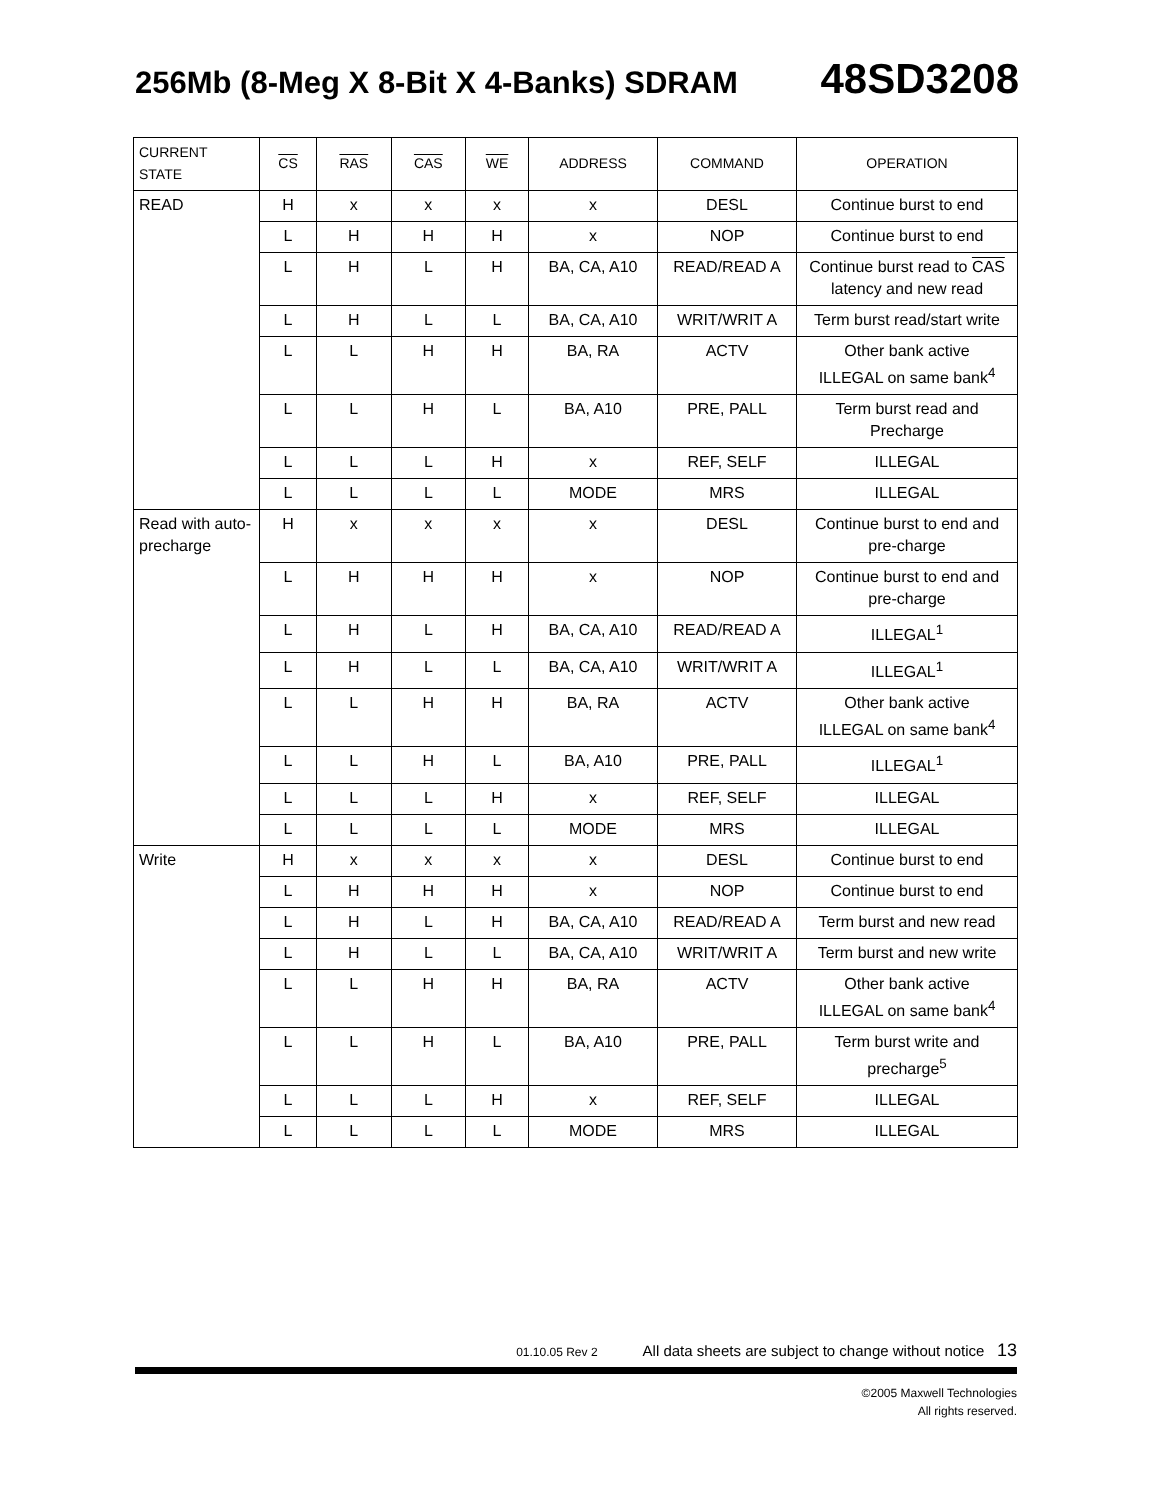256Mb (8-Meg X 8-Bit X 4-Banks) SDRAM 48SD3208
| CURRENT STATE | CS | RAS | CAS | WE | ADDRESS | COMMAND | OPERATION |
| --- | --- | --- | --- | --- | --- | --- | --- |
| READ | H | x | x | x | x | DESL | Continue burst to end |
| | L | H | H | H | x | NOP | Continue burst to end |
| | L | H | L | H | BA, CA, A10 | READ/READ A | Continue burst read to CAS latency and new read |
| | L | H | L | L | BA, CA, A10 | WRIT/WRIT A | Term burst read/start write |
| | L | L | H | H | BA, RA | ACTV | Other bank active ILLEGAL on same bank<sup>4</sup> |
| | L | L | H | L | BA, A10 | PRE, PALL | Term burst read and Precharge |
| | L | L | L | H | x | REF, SELF | ILLEGAL |
| | L | L | L | L | MODE | MRS | ILLEGAL |
| Read with auto-precharge | H | x | x | x | x | DESL | Continue burst to end and pre-charge |
| | L | H | H | H | x | NOP | Continue burst to end and pre-charge |
| | L | H | L | H | BA, CA, A10 | READ/READ A | ILLEGAL<sup>1</sup> |
| | L | H | L | L | BA, CA, A10 | WRIT/WRIT A | ILLEGAL<sup>1</sup> |
| | L | L | H | H | BA, RA | ACTV | Other bank active ILLEGAL on same bank<sup>4</sup> |
| | L | L | H | L | BA, A10 | PRE, PALL | ILLEGAL<sup>1</sup> |
| | L | L | L | H | x | REF, SELF | ILLEGAL |
| | L | L | L | L | MODE | MRS | ILLEGAL |
| Write | H | x | x | x | x | DESL | Continue burst to end |
| | L | H | H | H | x | NOP | Continue burst to end |
| | L | H | L | H | BA, CA, A10 | READ/READ A | Term burst and new read |
| | L | H | L | L | BA, CA, A10 | WRIT/WRIT A | Term burst and new write |
| | L | L | H | H | BA, RA | ACTV | Other bank active ILLEGAL on same bank<sup>4</sup> |
| | L | L | H | L | BA, A10 | PRE, PALL | Term burst write and precharge<sup>5</sup> |
| | L | L | L | H | x | REF, SELF | ILLEGAL |
| | L | L | L | L | MODE | MRS | ILLEGAL |
01.10.05 Rev 2 All data sheets are subject to change without notice 13
©2005 Maxwell Technologies
All rights reserved.